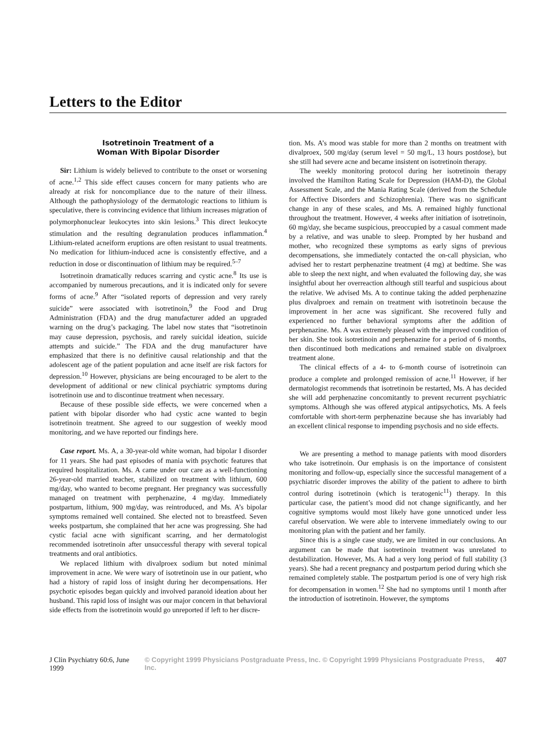Letters to the Editor
Isotretinoin Treatment of a
Woman With Bipolar Disorder
Sir: Lithium is widely believed to contribute to the onset or worsening of acne.<sup>1,2</sup> This side effect causes concern for many patients who are already at risk for noncompliance due to the nature of their illness. Although the pathophysiology of the dermatologic reactions to lithium is speculative, there is convincing evidence that lithium increases migration of polymorphonuclear leukocytes into skin lesions.<sup>3</sup> This direct leukocyte stimulation and the resulting degranulation produces inflammation.<sup>4</sup> Lithium-related acneiform eruptions are often resistant to usual treatments. No medication for lithium-induced acne is consistently effective, and a reduction in dose or discontinuation of lithium may be required.<sup>5–7</sup>
Isotretinoin dramatically reduces scarring and cystic acne.<sup>8</sup> Its use is accompanied by numerous precautions, and it is indicated only for severe forms of acne.<sup>9</sup> After “isolated reports of depression and very rarely suicide” were associated with isotretinoin,<sup>9</sup> the Food and Drug Administration (FDA) and the drug manufacturer added an upgraded warning on the drug’s packaging. The label now states that “isotretinoin may cause depression, psychosis, and rarely suicidal ideation, suicide attempts and suicide.” The FDA and the drug manufacturer have emphasized that there is no definitive causal relationship and that the adolescent age of the patient population and acne itself are risk factors for depression.<sup>10</sup> However, physicians are being encouraged to be alert to the development of additional or new clinical psychiatric symptoms during isotretinoin use and to discontinue treatment when necessary.
Because of these possible side effects, we were concerned when a patient with bipolar disorder who had cystic acne wanted to begin isotretinoin treatment. She agreed to our suggestion of weekly mood monitoring, and we have reported our findings here.
Case report. Ms. A, a 30-year-old white woman, had bipolar I disorder for 11 years. She had past episodes of mania with psychotic features that required hospitalization. Ms. A came under our care as a well-functioning 26-year-old married teacher, stabilized on treatment with lithium, 600 mg/day, who wanted to become pregnant. Her pregnancy was successfully managed on treatment with perphenazine, 4 mg/day. Immediately postpartum, lithium, 900 mg/day, was reintroduced, and Ms. A’s bipolar symptoms remained well contained. She elected not to breastfeed. Seven weeks postpartum, she complained that her acne was progressing. She had cystic facial acne with significant scarring, and her dermatologist recommended isotretinoin after unsuccessful therapy with several topical treatments and oral antibiotics.
We replaced lithium with divalproex sodium but noted minimal improvement in acne. We were wary of isotretinoin use in our patient, who had a history of rapid loss of insight during her decompensations. Her psychotic episodes began quickly and involved paranoid ideation about her husband. This rapid loss of insight was our major concern in that behavioral side effects from the isotretinoin would go unreported if left to her discre-
tion. Ms. A’s mood was stable for more than 2 months on treatment with divalproex, 500 mg/day (serum level = 50 mg/L, 13 hours postdose), but she still had severe acne and became insistent on isotretinoin therapy.
The weekly monitoring protocol during her isotretinoin therapy involved the Hamilton Rating Scale for Depression (HAM-D), the Global Assessment Scale, and the Mania Rating Scale (derived from the Schedule for Affective Disorders and Schizophrenia). There was no significant change in any of these scales, and Ms. A remained highly functional throughout the treatment. However, 4 weeks after initiation of isotretinoin, 60 mg/day, she became suspicious, preoccupied by a casual comment made by a relative, and was unable to sleep. Prompted by her husband and mother, who recognized these symptoms as early signs of previous decompensations, she immediately contacted the on-call physician, who advised her to restart perphenazine treatment (4 mg) at bedtime. She was able to sleep the next night, and when evaluated the following day, she was insightful about her overreaction although still tearful and suspicious about the relative. We advised Ms. A to continue taking the added perphenazine plus divalproex and remain on treatment with isotretinoin because the improvement in her acne was significant. She recovered fully and experienced no further behavioral symptoms after the addition of perphenazine. Ms. A was extremely pleased with the improved condition of her skin. She took isotretinoin and perphenazine for a period of 6 months, then discontinued both medications and remained stable on divalproex treatment alone.
The clinical effects of a 4- to 6-month course of isotretinoin can produce a complete and prolonged remission of acne.<sup>11</sup> However, if her dermatologist recommends that isotretinoin be restarted, Ms. A has decided she will add perphenazine concomitantly to prevent recurrent psychiatric symptoms. Although she was offered atypical antipsychotics, Ms. A feels comfortable with short-term perphenazine because she has invariably had an excellent clinical response to impending psychosis and no side effects.
We are presenting a method to manage patients with mood disorders who take isotretinoin. Our emphasis is on the importance of consistent monitoring and follow-up, especially since the successful management of a psychiatric disorder improves the ability of the patient to adhere to birth control during isotretinoin (which is teratogenic<sup>11</sup>) therapy. In this particular case, the patient’s mood did not change significantly, and her cognitive symptoms would most likely have gone unnoticed under less careful observation. We were able to intervene immediately owing to our monitoring plan with the patient and her family.
Since this is a single case study, we are limited in our conclusions. An argument can be made that isotretinoin treatment was unrelated to destabilization. However, Ms. A had a very long period of full stability (3 years). She had a recent pregnancy and postpartum period during which she remained completely stable. The postpartum period is one of very high risk for decompensation in women.<sup>12</sup> She had no symptoms until 1 month after the introduction of isotretinoin. However, the symptoms
J Clin Psychiatry 60:6, June 1999 © Copyright 1999 Physicians Postgraduate Press, Inc. © Copyright 1999 Physicians Postgraduate Press, Inc. 407